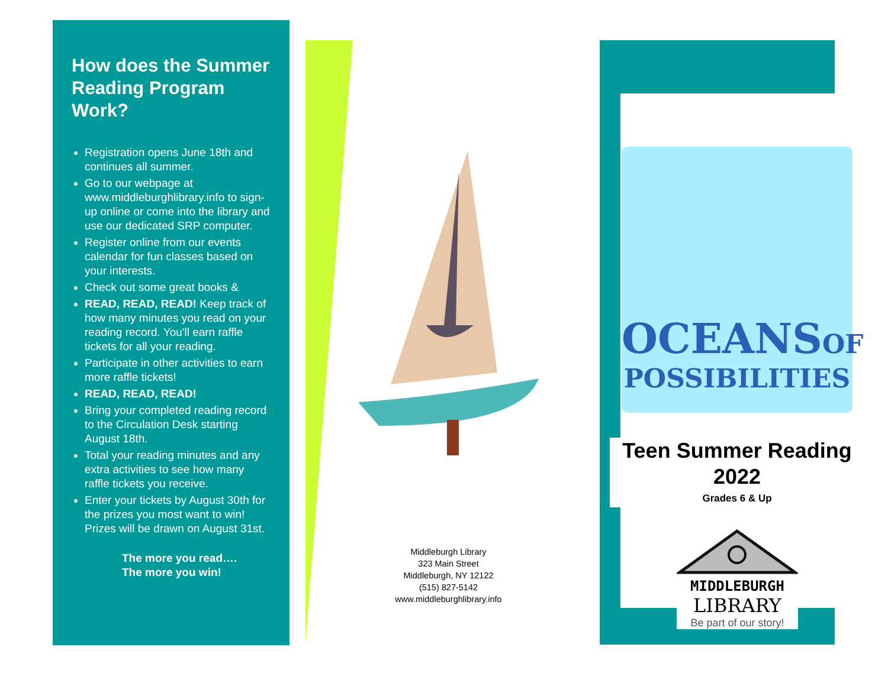How does the Summer Reading Program Work?
Registration opens June 18th and continues all summer.
Go to our webpage at www.middleburghlibrary.info to sign-up online or come into the library and use our dedicated SRP computer.
Register online from our events calendar for fun classes based on your interests.
Check out some great books &
READ, READ, READ! Keep track of how many minutes you read on your reading record. You'll earn raffle tickets for all your reading.
Participate in other activities to earn more raffle tickets!
READ, READ, READ!
Bring your completed reading record to the Circulation Desk starting August 18th.
Total your reading minutes and any extra activities to see how many raffle tickets you receive.
Enter your tickets by August 30th for the prizes you most want to win! Prizes will be drawn on August 31st.
The more you read….
The more you win!
Middleburgh Library
323 Main Street
Middleburgh, NY 12122
(515) 827-5142
www.middleburghlibrary.info
OCEANSOF
POSSIBILITIES
Teen Summer Reading
2022
Grades 6 & Up
MIDDLEBURGH
LIBRARY
Be part of our story!